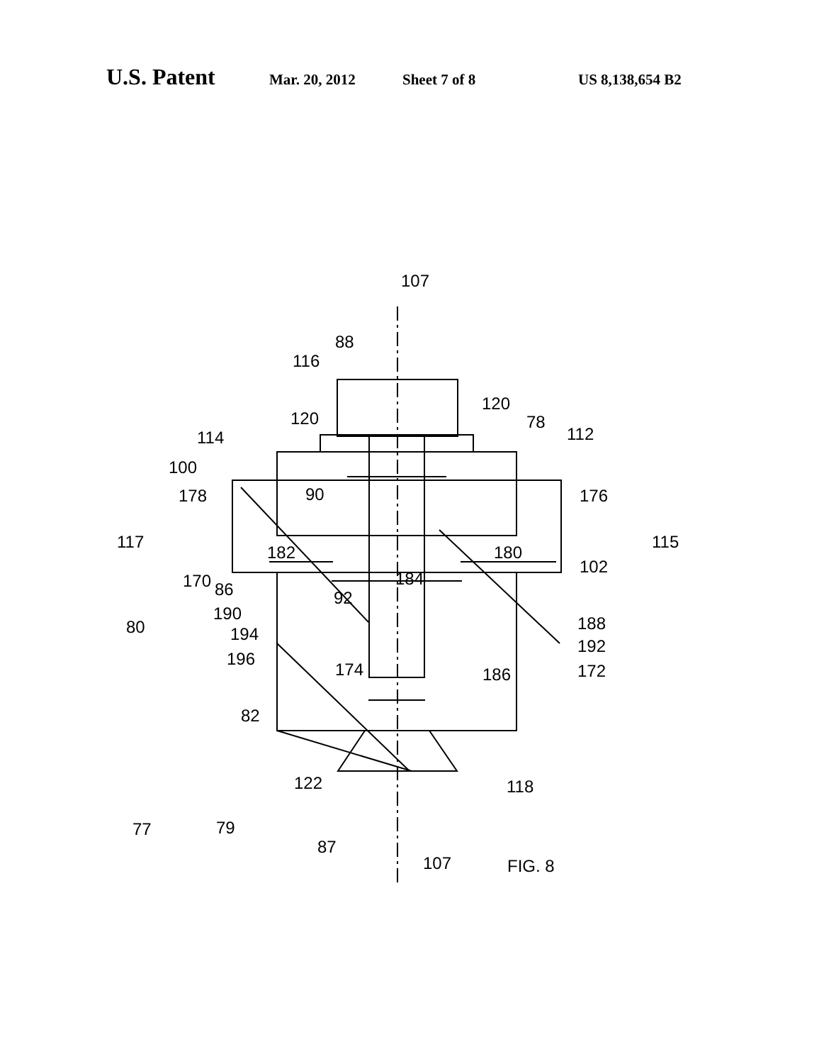U.S. Patent Mar. 20, 2012 Sheet 7 of 8 US 8,138,654 B2
107
88
116
120
120
78
114
112
100
90
178
176
117
115
182
180
102
184
170
86
92
190
80
188
194
192
196
174
172
186
82
122
118
77
79
87
107
FIG. 8